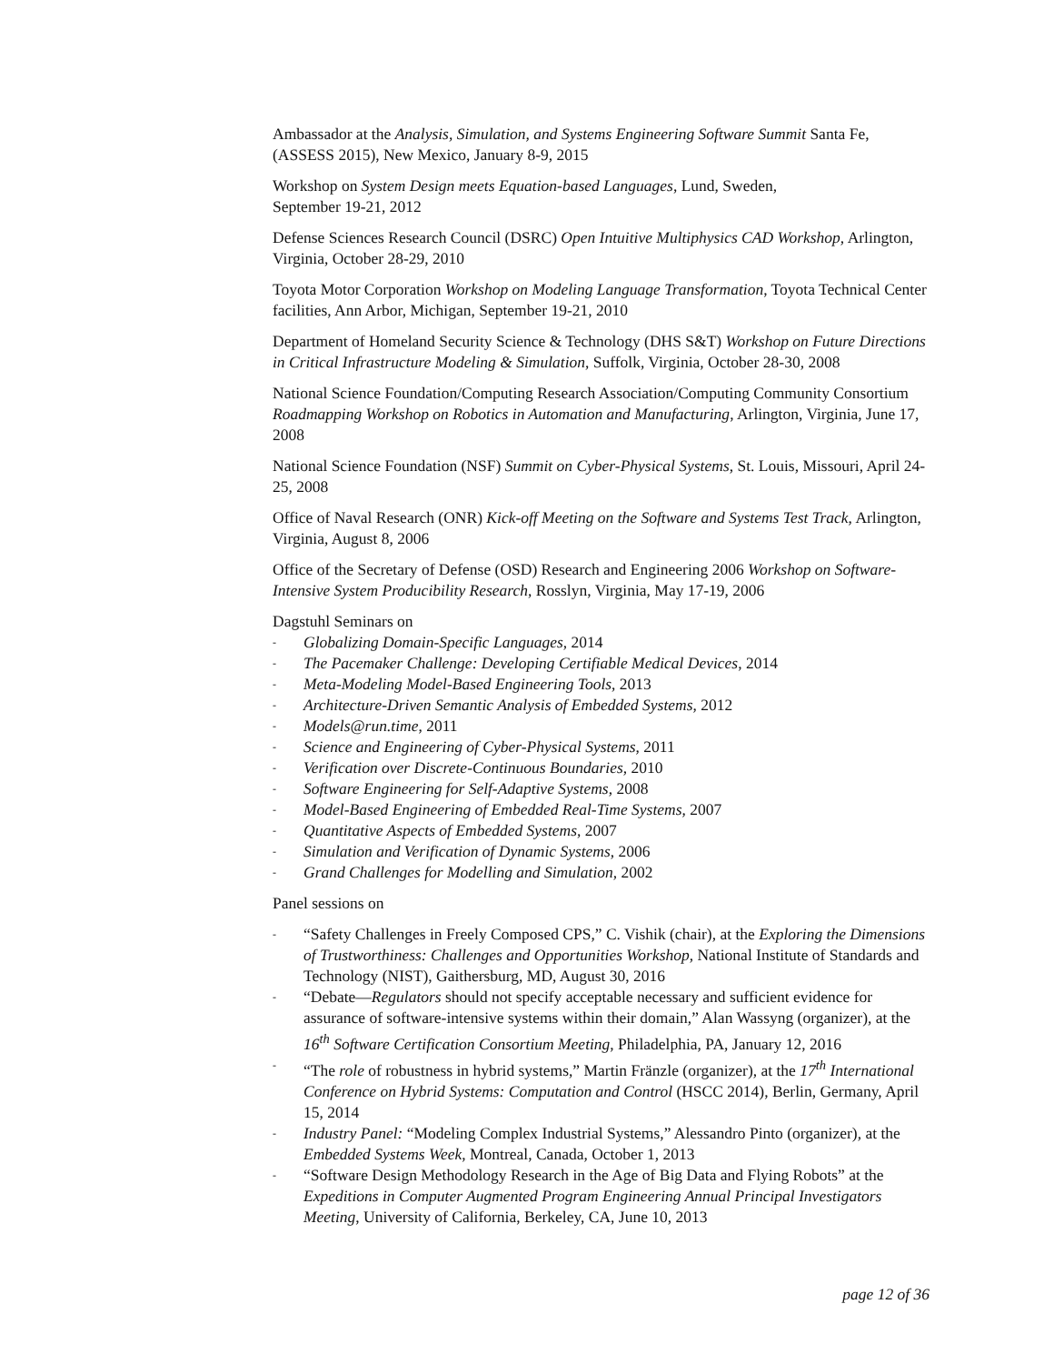Ambassador at the Analysis, Simulation, and Systems Engineering Software Summit Santa Fe, (ASSESS 2015), New Mexico, January 8-9, 2015
Workshop on System Design meets Equation-based Languages, Lund, Sweden,
September 19-21, 2012
Defense Sciences Research Council (DSRC) Open Intuitive Multiphysics CAD Workshop, Arlington, Virginia, October 28-29, 2010
Toyota Motor Corporation Workshop on Modeling Language Transformation, Toyota Technical Center facilities, Ann Arbor, Michigan, September 19-21, 2010
Department of Homeland Security Science & Technology (DHS S&T) Workshop on Future Directions in Critical Infrastructure Modeling & Simulation, Suffolk, Virginia, October 28-30, 2008
National Science Foundation/Computing Research Association/Computing Community Consortium Roadmapping Workshop on Robotics in Automation and Manufacturing, Arlington, Virginia, June 17, 2008
National Science Foundation (NSF) Summit on Cyber-Physical Systems, St. Louis, Missouri, April 24-25, 2008
Office of Naval Research (ONR) Kick-off Meeting on the Software and Systems Test Track, Arlington, Virginia, August 8, 2006
Office of the Secretary of Defense (OSD) Research and Engineering 2006 Workshop on Software-Intensive System Producibility Research, Rosslyn, Virginia, May 17-19, 2006
Dagstuhl Seminars on
- Globalizing Domain-Specific Languages, 2014
- The Pacemaker Challenge: Developing Certifiable Medical Devices, 2014
- Meta-Modeling Model-Based Engineering Tools, 2013
- Architecture-Driven Semantic Analysis of Embedded Systems, 2012
- Models@run.time, 2011
- Science and Engineering of Cyber-Physical Systems, 2011
- Verification over Discrete-Continuous Boundaries, 2010
- Software Engineering for Self-Adaptive Systems, 2008
- Model-Based Engineering of Embedded Real-Time Systems, 2007
- Quantitative Aspects of Embedded Systems, 2007
- Simulation and Verification of Dynamic Systems, 2006
- Grand Challenges for Modelling and Simulation, 2002
Panel sessions on
- “Safety Challenges in Freely Composed CPS,” C. Vishik (chair), at the Exploring the Dimensions of Trustworthiness: Challenges and Opportunities Workshop, National Institute of Standards and Technology (NIST), Gaithersburg, MD, August 30, 2016
- “Debate—Regulators should not specify acceptable necessary and sufficient evidence for assurance of software-intensive systems within their domain,” Alan Wassyng (organizer), at the 16<sup>th</sup> Software Certification Consortium Meeting, Philadelphia, PA, January 12, 2016
- “The role of robustness in hybrid systems,” Martin Fränzle (organizer), at the 17<sup>th</sup> International Conference on Hybrid Systems: Computation and Control (HSCC 2014), Berlin, Germany, April 15, 2014
- Industry Panel: “Modeling Complex Industrial Systems,” Alessandro Pinto (organizer), at the Embedded Systems Week, Montreal, Canada, October 1, 2013
- “Software Design Methodology Research in the Age of Big Data and Flying Robots” at the Expeditions in Computer Augmented Program Engineering Annual Principal Investigators Meeting, University of California, Berkeley, CA, June 10, 2013
page 12 of 36